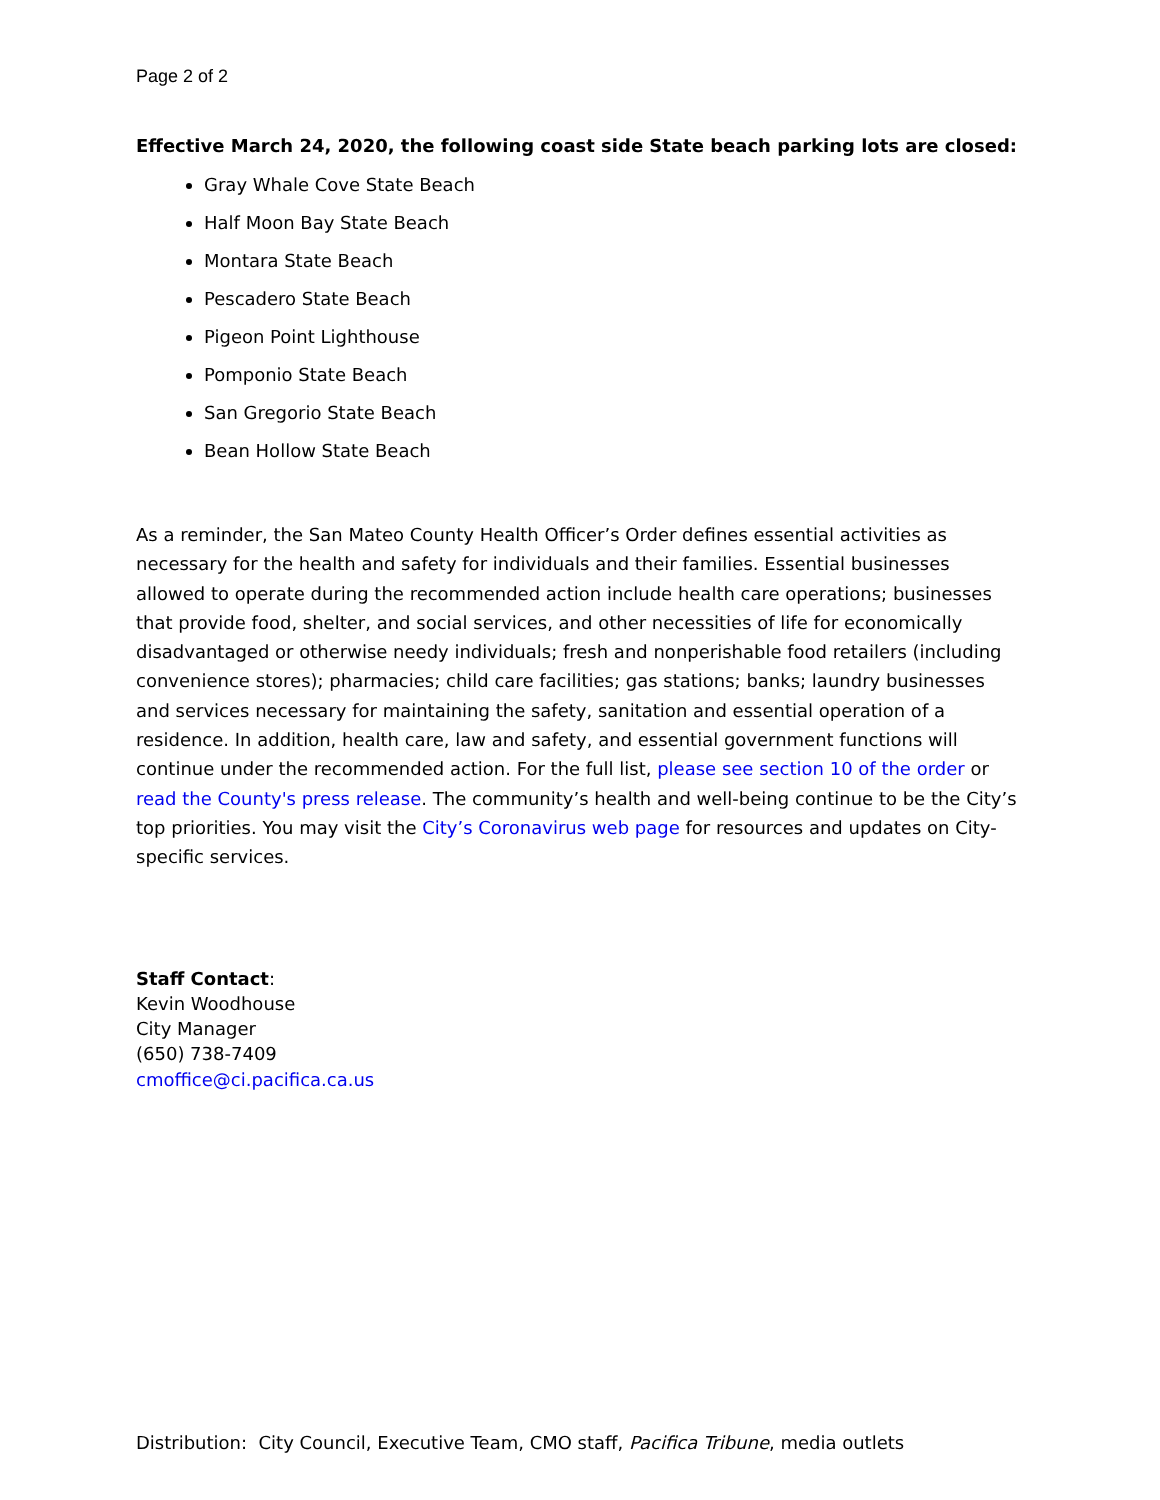Page 2 of 2
Effective March 24, 2020, the following coast side State beach parking lots are closed:
Gray Whale Cove State Beach
Half Moon Bay State Beach
Montara State Beach
Pescadero State Beach
Pigeon Point Lighthouse
Pomponio State Beach
San Gregorio State Beach
Bean Hollow State Beach
As a reminder, the San Mateo County Health Officer’s Order defines essential activities as necessary for the health and safety for individuals and their families. Essential businesses allowed to operate during the recommended action include health care operations; businesses that provide food, shelter, and social services, and other necessities of life for economically disadvantaged or otherwise needy individuals; fresh and nonperishable food retailers (including convenience stores); pharmacies; child care facilities; gas stations; banks; laundry businesses and services necessary for maintaining the safety, sanitation and essential operation of a residence. In addition, health care, law and safety, and essential government functions will continue under the recommended action. For the full list, please see section 10 of the order or read the County's press release. The community’s health and well-being continue to be the City’s top priorities. You may visit the City’s Coronavirus web page for resources and updates on City-specific services.
Staff Contact:
Kevin Woodhouse
City Manager
(650) 738-7409
cmoffice@ci.pacifica.ca.us
Distribution: City Council, Executive Team, CMO staff, Pacifica Tribune, media outlets